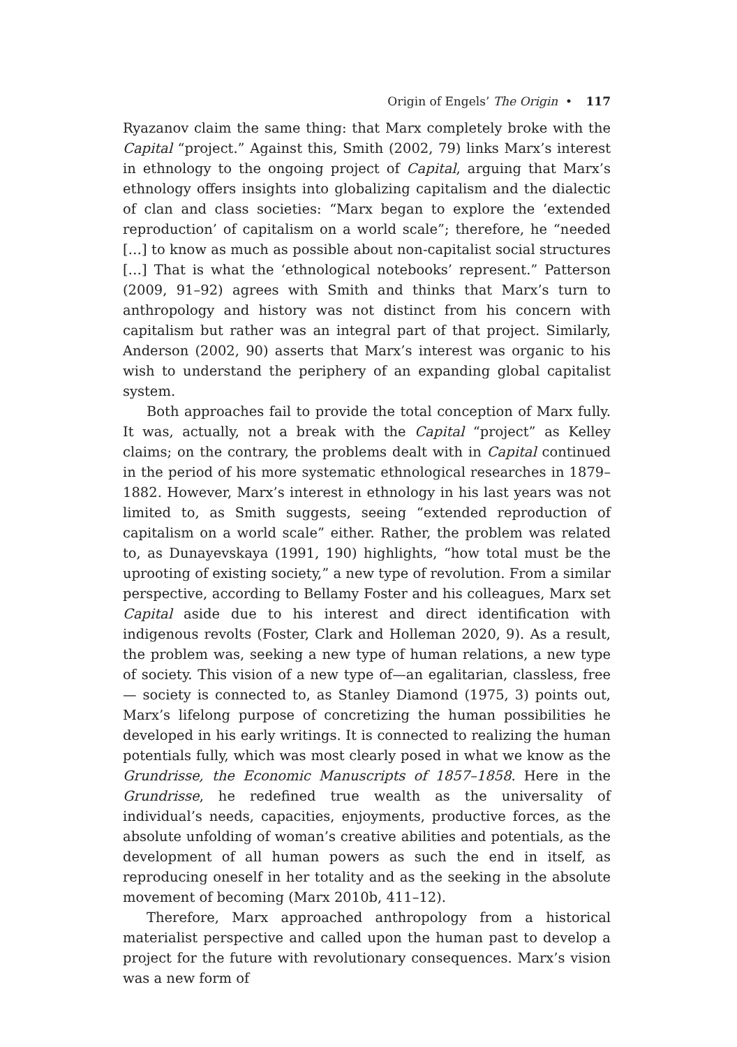Origin of Engels’ The Origin • 117
Ryazanov claim the same thing: that Marx completely broke with the Capital “project.” Against this, Smith (2002, 79) links Marx’s interest in ethnology to the ongoing project of Capital, arguing that Marx’s ethnology offers insights into globalizing capitalism and the dialectic of clan and class societies: “Marx began to explore the ‘extended reproduction’ of capitalism on a world scale”; therefore, he “needed […] to know as much as possible about non-capitalist social structures […] That is what the ‘ethnological notebooks’ represent.” Patterson (2009, 91–92) agrees with Smith and thinks that Marx’s turn to anthropology and history was not distinct from his concern with capitalism but rather was an integral part of that project. Similarly, Anderson (2002, 90) asserts that Marx’s interest was organic to his wish to understand the periphery of an expanding global capitalist system.
Both approaches fail to provide the total conception of Marx fully. It was, actually, not a break with the Capital “project” as Kelley claims; on the contrary, the problems dealt with in Capital continued in the period of his more systematic ethnological researches in 1879–1882. However, Marx’s interest in ethnology in his last years was not limited to, as Smith suggests, seeing “extended reproduction of capitalism on a world scale” either. Rather, the problem was related to, as Dunayevskaya (1991, 190) highlights, “how total must be the uprooting of existing society,” a new type of revolution. From a similar perspective, according to Bellamy Foster and his colleagues, Marx set Capital aside due to his interest and direct identification with indigenous revolts (Foster, Clark and Holleman 2020, 9). As a result, the problem was, seeking a new type of human relations, a new type of society. This vision of a new type of—an egalitarian, classless, free— society is connected to, as Stanley Diamond (1975, 3) points out, Marx’s lifelong purpose of concretizing the human possibilities he developed in his early writings. It is connected to realizing the human potentials fully, which was most clearly posed in what we know as the Grundrisse, the Economic Manuscripts of 1857–1858. Here in the Grundrisse, he redefined true wealth as the universality of individual’s needs, capacities, enjoyments, productive forces, as the absolute unfolding of woman’s creative abilities and potentials, as the development of all human powers as such the end in itself, as reproducing oneself in her totality and as the seeking in the absolute movement of becoming (Marx 2010b, 411–12).
Therefore, Marx approached anthropology from a historical materialist perspective and called upon the human past to develop a project for the future with revolutionary consequences. Marx’s vision was a new form of